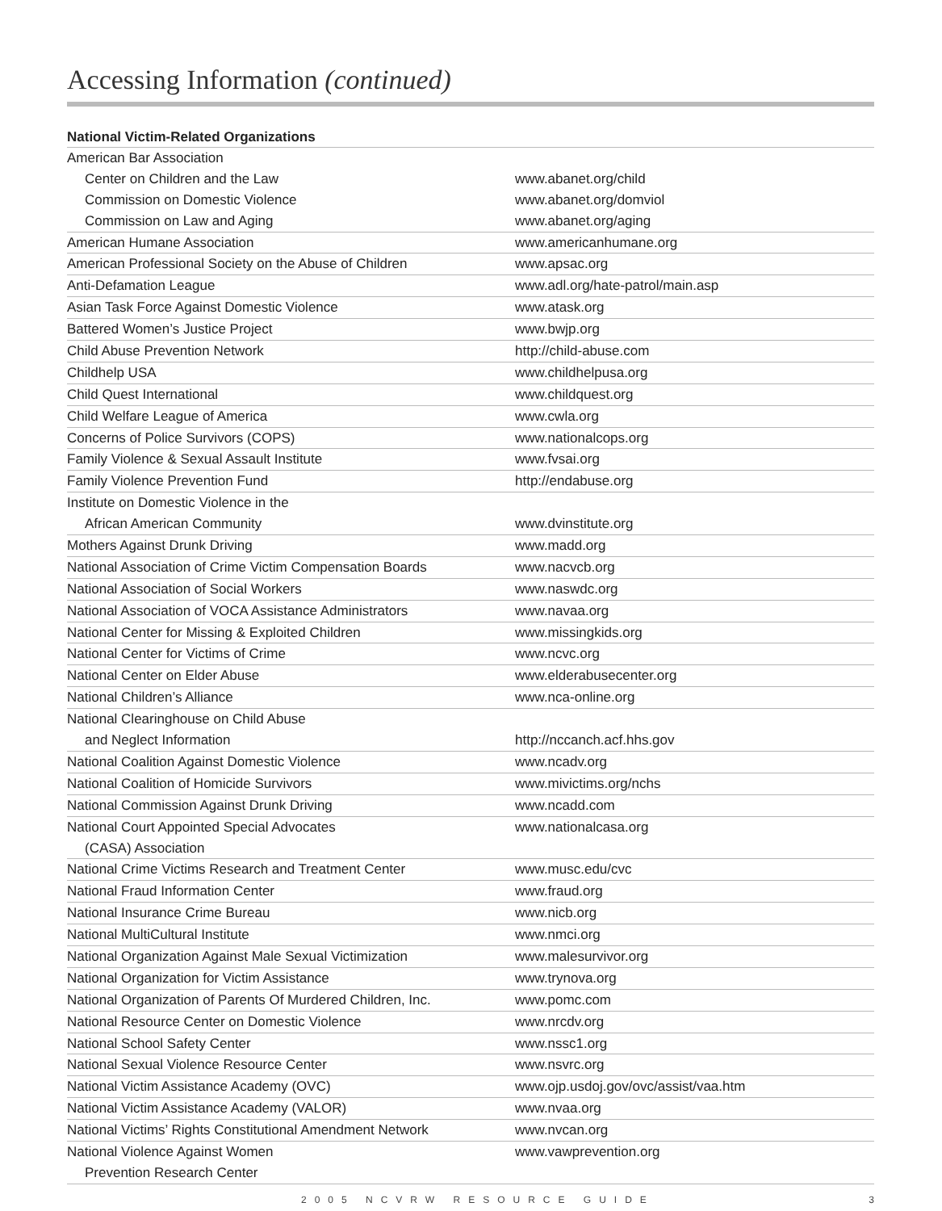Accessing Information (continued)
National Victim-Related Organizations
| American Bar Association | |
| Center on Children and the Law | www.abanet.org/child |
| Commission on Domestic Violence | www.abanet.org/domviol |
| Commission on Law and Aging | www.abanet.org/aging |
| American Humane Association | www.americanhumane.org |
| American Professional Society on the Abuse of Children | www.apsac.org |
| Anti-Defamation League | www.adl.org/hate-patrol/main.asp |
| Asian Task Force Against Domestic Violence | www.atask.org |
| Battered Women’s Justice Project | www.bwjp.org |
| Child Abuse Prevention Network | http://child-abuse.com |
| Childhelp USA | www.childhelpusa.org |
| Child Quest International | www.childquest.org |
| Child Welfare League of America | www.cwla.org |
| Concerns of Police Survivors (COPS) | www.nationalcops.org |
| Family Violence & Sexual Assault Institute | www.fvsai.org |
| Family Violence Prevention Fund | http://endabuse.org |
| Institute on Domestic Violence in the | |
| African American Community | www.dvinstitute.org |
| Mothers Against Drunk Driving | www.madd.org |
| National Association of Crime Victim Compensation Boards | www.nacvcb.org |
| National Association of Social Workers | www.naswdc.org |
| National Association of VOCA Assistance Administrators | www.navaa.org |
| National Center for Missing & Exploited Children | www.missingkids.org |
| National Center for Victims of Crime | www.ncvc.org |
| National Center on Elder Abuse | www.elderabusecenter.org |
| National Children’s Alliance | www.nca-online.org |
| National Clearinghouse on Child Abuse | |
| and Neglect Information | http://nccanch.acf.hhs.gov |
| National Coalition Against Domestic Violence | www.ncadv.org |
| National Coalition of Homicide Survivors | www.mivictims.org/nchs |
| National Commission Against Drunk Driving | www.ncadd.com |
| National Court Appointed Special Advocates | www.nationalcasa.org |
| (CASA) Association | |
| National Crime Victims Research and Treatment Center | www.musc.edu/cvc |
| National Fraud Information Center | www.fraud.org |
| National Insurance Crime Bureau | www.nicb.org |
| National MultiCultural Institute | www.nmci.org |
| National Organization Against Male Sexual Victimization | www.malesurvivor.org |
| National Organization for Victim Assistance | www.trynova.org |
| National Organization of Parents Of Murdered Children, Inc. | www.pomc.com |
| National Resource Center on Domestic Violence | www.nrcdv.org |
| National School Safety Center | www.nssc1.org |
| National Sexual Violence Resource Center | www.nsvrc.org |
| National Victim Assistance Academy (OVC) | www.ojp.usdoj.gov/ovc/assist/vaa.htm |
| National Victim Assistance Academy (VALOR) | www.nvaa.org |
| National Victims’ Rights Constitutional Amendment Network | www.nvcan.org |
| National Violence Against Women | www.vawprevention.org |
| Prevention Research Center | |
2005 NCVRW RESOURCE GUIDE 3